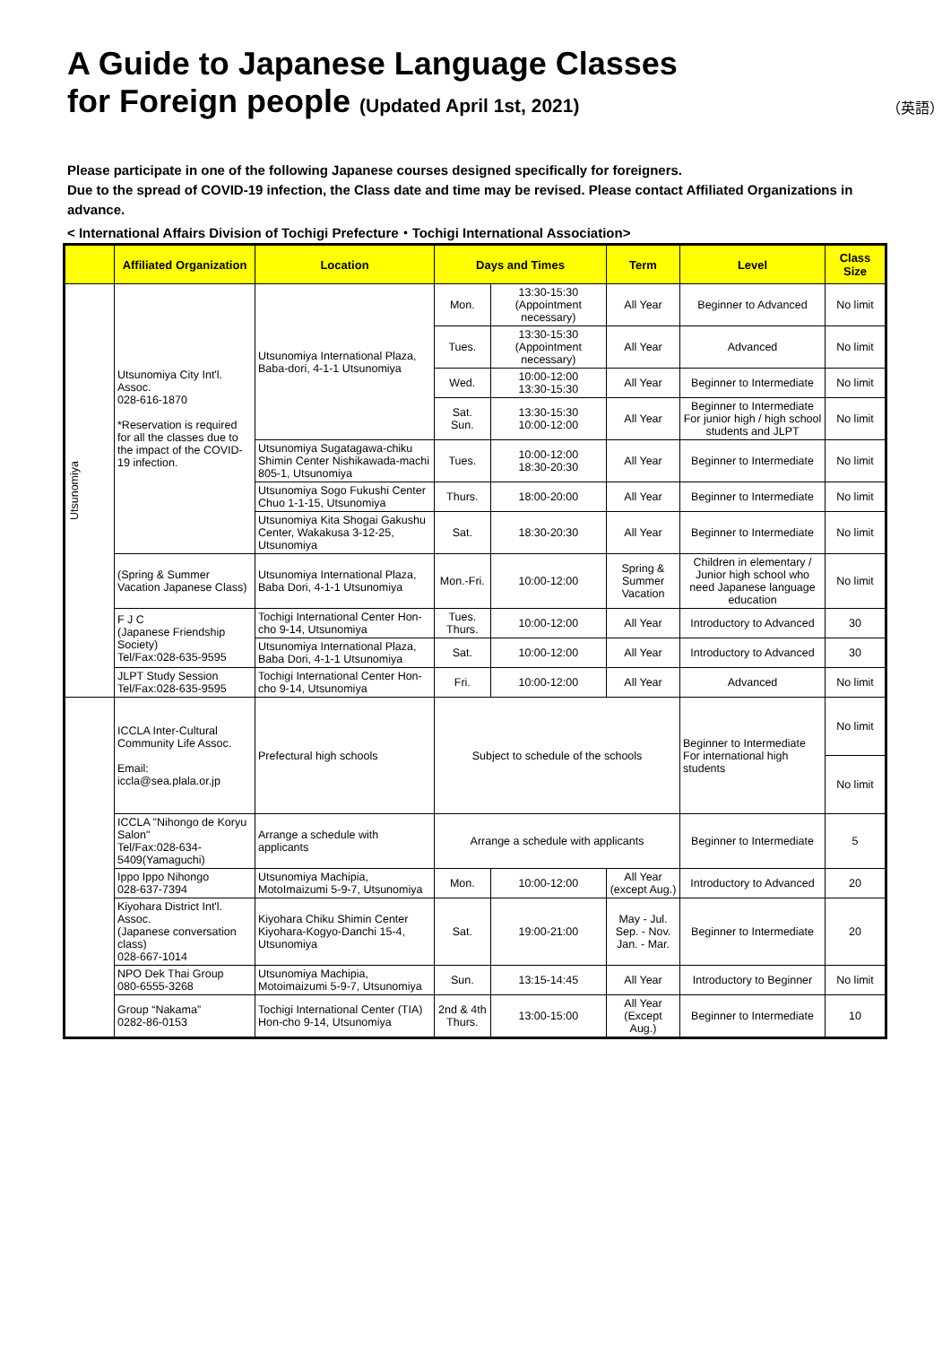A Guide to Japanese Language Classes
for Foreign people (Updated April 1st, 2021)
（英語）
Please participate in one of the following Japanese courses designed specifically for foreigners.
Due to the spread of COVID-19 infection, the Class date and time may be revised. Please contact Affiliated Organizations in advance.
< International Affairs Division of Tochigi Prefecture・Tochigi International Association>
| | Affiliated Organization | Location | Days and Times | | Term | Level | Class Size |
| --- | --- | --- | --- | --- | --- | --- | --- |
| Utsunomiya | Utsunomiya City Int'l. Assoc. 028-616-1870 *Reservation is required for all the classes due to the impact of the COVID-19 infection. | Utsunomiya International Plaza, Baba-dori, 4-1-1 Utsunomiya | Mon. | 13:30-15:30 (Appointment necessary) | All Year | Beginner to Advanced | No limit |
| | | | Tues. | 13:30-15:30 (Appointment necessary) | All Year | Advanced | No limit |
| | | | Wed. | 10:00-12:00 13:30-15:30 | All Year | Beginner to Intermediate | No limit |
| | | | Sat. Sun. | 13:30-15:30 10:00-12:00 | All Year | Beginner to Intermediate For junior high / high school students and JLPT | No limit |
| | | Utsunomiya Sugatagawa-chiku Shimin Center Nishikawada-machi 805-1, Utsunomiya | Tues. | 10:00-12:00 18:30-20:30 | All Year | Beginner to Intermediate | No limit |
| | | Utsunomiya Sogo Fukushi Center Chuo 1-1-15, Utsunomiya | Thurs. | 18:00-20:00 | All Year | Beginner to Intermediate | No limit |
| | | Utsunomiya Kita Shogai Gakushu Center, Wakakusa 3-12-25, Utsunomiya | Sat. | 18:30-20:30 | All Year | Beginner to Intermediate | No limit |
| | (Spring & Summer Vacation Japanese Class) | Utsunomiya International Plaza, Baba Dori, 4-1-1 Utsunomiya | Mon.-Fri. | 10:00-12:00 | Spring & Summer Vacation | Children in elementary / Junior high school who need Japanese language education | No limit |
| | F J C (Japanese Friendship Society) Tel/Fax:028-635-9595 | Tochigi International Center Hon-cho 9-14, Utsunomiya | Tues. Thurs. | 10:00-12:00 | All Year | Introductory to Advanced | 30 |
| | | Utsunomiya International Plaza, Baba Dori, 4-1-1 Utsunomiya | Sat. | 10:00-12:00 | All Year | Introductory to Advanced | 30 |
| | JLPT Study Session Tel/Fax:028-635-9595 | Tochigi International Center Hon-cho 9-14, Utsunomiya | Fri. | 10:00-12:00 | All Year | Advanced | No limit |
| | ICCLA Inter-Cultural Community Life Assoc. Email: iccla@sea.plala.or.jp | Prefectural high schools | Subject to schedule of the schools | | | Beginner to Intermediate For international high students | No limit |
| | | | | | | | No limit |
| | ICCLA "Nihongo de Koryu Salon" Tel/Fax:028-634-5409(Yamaguchi) | Arrange a schedule with applicants | Arrange a schedule with applicants | | | Beginner to Intermediate | 5 |
| | Ippo Ippo Nihongo 028-637-7394 | Utsunomiya Machipia, MotoImaizumi 5-9-7, Utsunomiya | Mon. | 10:00-12:00 | All Year (except Aug.) | Introductory to Advanced | 20 |
| | Kiyohara District Int'l. Assoc. (Japanese conversation class) 028-667-1014 | Kiyohara Chiku Shimin Center Kiyohara-Kogyo-Danchi 15-4, Utsunomiya | Sat. | 19:00-21:00 | May - Jul. Sep. - Nov. Jan. - Mar. | Beginner to Intermediate | 20 |
| | NPO Dek Thai Group 080-6555-3268 | Utsunomiya Machipia, Motoimaizumi 5-9-7, Utsunomiya | Sun. | 13:15-14:45 | All Year | Introductory to Beginner | No limit |
| | Group “Nakama” 0282-86-0153 | Tochigi International Center (TIA) Hon-cho 9-14, Utsunomiya | 2nd & 4th Thurs. | 13:00-15:00 | All Year (Except Aug.) | Beginner to Intermediate | 10 |